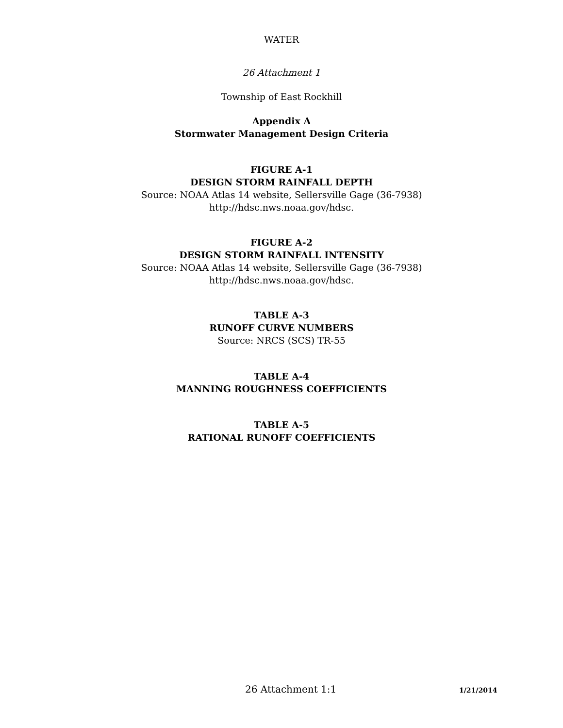WATER
26 Attachment 1
Township of East Rockhill
Appendix A
Stormwater Management Design Criteria
FIGURE A-1
DESIGN STORM RAINFALL DEPTH
Source: NOAA Atlas 14 website, Sellersville Gage (36-7938)
http://hdsc.nws.noaa.gov/hdsc.
FIGURE A-2
DESIGN STORM RAINFALL INTENSITY
Source: NOAA Atlas 14 website, Sellersville Gage (36-7938)
http://hdsc.nws.noaa.gov/hdsc.
TABLE A-3
RUNOFF CURVE NUMBERS
Source: NRCS (SCS) TR-55
TABLE A-4
MANNING ROUGHNESS COEFFICIENTS
TABLE A-5
RATIONAL RUNOFF COEFFICIENTS
26 Attachment 1:1 1/21/2014